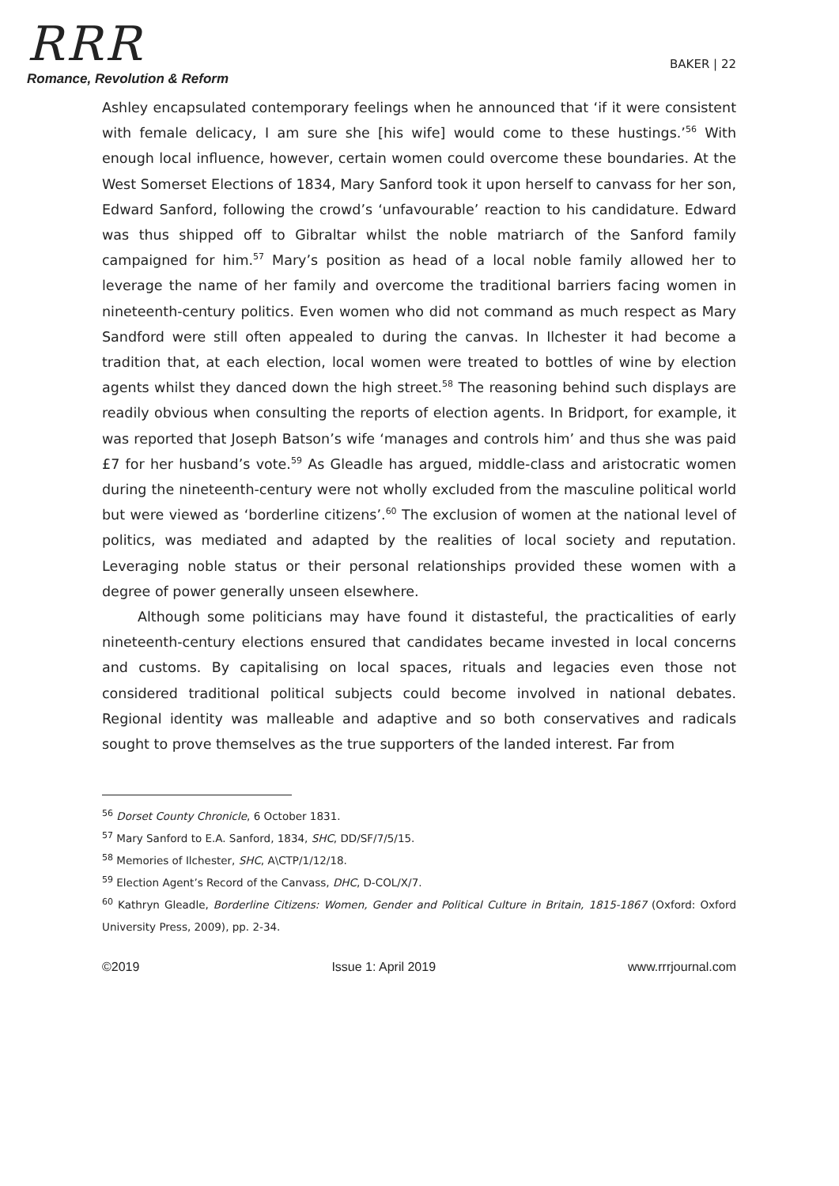RRR
Romance, Revolution & Reform
BAKER | 22
Ashley encapsulated contemporary feelings when he announced that ‘if it were consistent with female delicacy, I am sure she [his wife] would come to these hustings.’<sup>56</sup> With enough local influence, however, certain women could overcome these boundaries. At the West Somerset Elections of 1834, Mary Sanford took it upon herself to canvass for her son, Edward Sanford, following the crowd’s ‘unfavourable’ reaction to his candidature. Edward was thus shipped off to Gibraltar whilst the noble matriarch of the Sanford family campaigned for him.<sup>57</sup> Mary’s position as head of a local noble family allowed her to leverage the name of her family and overcome the traditional barriers facing women in nineteenth-century politics. Even women who did not command as much respect as Mary Sandford were still often appealed to during the canvas. In Ilchester it had become a tradition that, at each election, local women were treated to bottles of wine by election agents whilst they danced down the high street.<sup>58</sup> The reasoning behind such displays are readily obvious when consulting the reports of election agents. In Bridport, for example, it was reported that Joseph Batson’s wife ‘manages and controls him’ and thus she was paid £7 for her husband’s vote.<sup>59</sup> As Gleadle has argued, middle-class and aristocratic women during the nineteenth-century were not wholly excluded from the masculine political world but were viewed as ‘borderline citizens’.<sup>60</sup> The exclusion of women at the national level of politics, was mediated and adapted by the realities of local society and reputation. Leveraging noble status or their personal relationships provided these women with a degree of power generally unseen elsewhere.
Although some politicians may have found it distasteful, the practicalities of early nineteenth-century elections ensured that candidates became invested in local concerns and customs. By capitalising on local spaces, rituals and legacies even those not considered traditional political subjects could become involved in national debates. Regional identity was malleable and adaptive and so both conservatives and radicals sought to prove themselves as the true supporters of the landed interest. Far from
<sup>56</sup> Dorset County Chronicle, 6 October 1831.
<sup>57</sup> Mary Sanford to E.A. Sanford, 1834, SHC, DD/SF/7/5/15.
<sup>58</sup> Memories of Ilchester, SHC, A\CTP/1/12/18.
<sup>59</sup> Election Agent’s Record of the Canvass, DHC, D-COL/X/7.
<sup>60</sup> Kathryn Gleadle, Borderline Citizens: Women, Gender and Political Culture in Britain, 1815-1867 (Oxford: Oxford University Press, 2009), pp. 2-34.
©2019 Issue 1: April 2019 www.rrrjournal.com